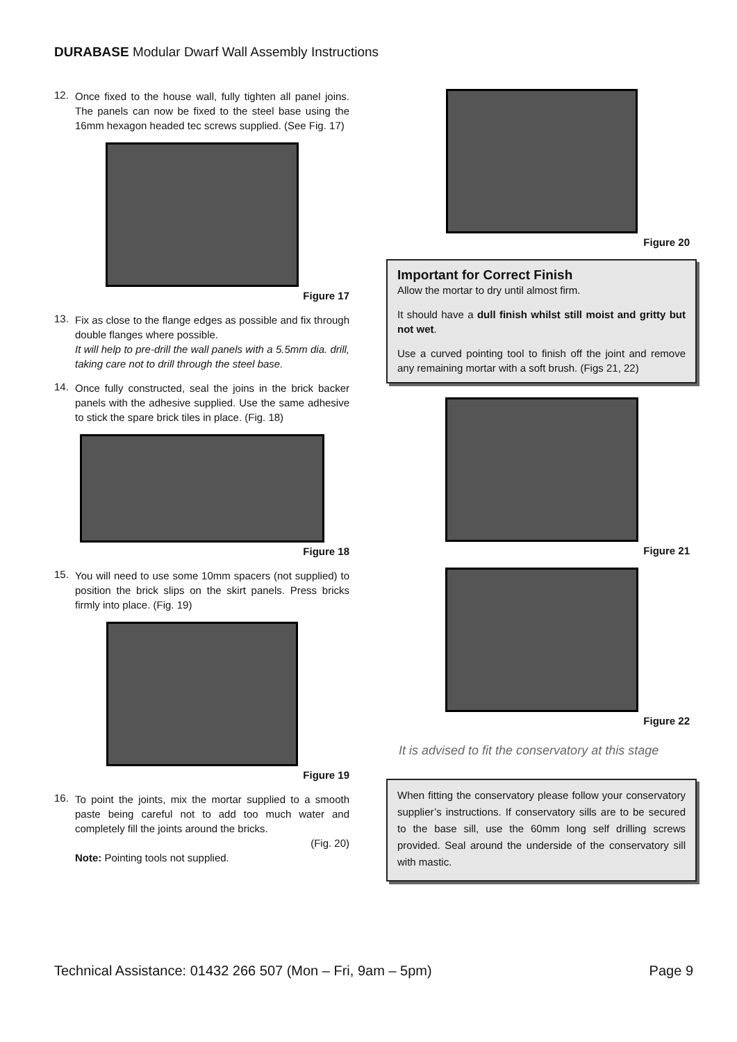DURABASE Modular Dwarf Wall Assembly Instructions
12.
Once fixed to the house wall, fully tighten all panel joins. The panels can now be fixed to the steel base using the 16mm hexagon headed tec screws supplied. (See Fig. 17)
Figure 17
13.
Fix as close to the flange edges as possible and fix through double flanges where possible.
It will help to pre-drill the wall panels with a 5.5mm dia. drill, taking care not to drill through the steel base.
14.
Once fully constructed, seal the joins in the brick backer panels with the adhesive supplied. Use the same adhesive to stick the spare brick tiles in place. (Fig. 18)
Figure 18
15.
You will need to use some 10mm spacers (not supplied) to position the brick slips on the skirt panels. Press bricks firmly into place. (Fig. 19)
Figure 19
16.
To point the joints, mix the mortar supplied to a smooth paste being careful not to add too much water and completely fill the joints around the bricks.
(Fig. 20)
Note: Pointing tools not supplied.
Figure 20
Important for Correct Finish
Allow the mortar to dry until almost firm.
It should have a dull finish whilst still moist and gritty but not wet.
Use a curved pointing tool to finish off the joint and remove any remaining mortar with a soft brush. (Figs 21, 22)
Figure 21
Figure 22
It is advised to fit the conservatory at this stage
When fitting the conservatory please follow your conservatory supplier’s instructions. If conservatory sills are to be secured to the base sill, use the 60mm long self drilling screws provided. Seal around the underside of the conservatory sill with mastic.
Technical Assistance: 01432 266 507 (Mon – Fri, 9am – 5pm) Page 9